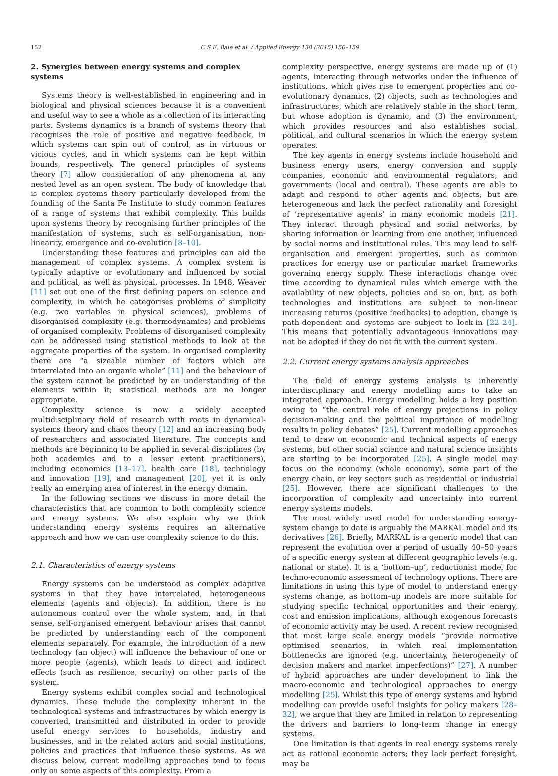152 C.S.E. Bale et al. / Applied Energy 138 (2015) 150–159
2. Synergies between energy systems and complex systems
Systems theory is well-established in engineering and in biological and physical sciences because it is a convenient and useful way to see a whole as a collection of its interacting parts. Systems dynamics is a branch of systems theory that recognises the role of positive and negative feedback, in which systems can spin out of control, as in virtuous or vicious cycles, and in which systems can be kept within bounds, respectively. The general principles of systems theory [7] allow consideration of any phenomena at any nested level as an open system. The body of knowledge that is complex systems theory particularly developed from the founding of the Santa Fe Institute to study common features of a range of systems that exhibit complexity. This builds upon systems theory by recognising further principles of the manifestation of systems, such as self-organisation, non-linearity, emergence and co-evolution [8–10].
Understanding these features and principles can aid the management of complex systems. A complex system is typically adaptive or evolutionary and influenced by social and political, as well as physical, processes. In 1948, Weaver [11] set out one of the first defining papers on science and complexity, in which he categorises problems of simplicity (e.g. two variables in physical sciences), problems of disorganised complexity (e.g. thermodynamics) and problems of organised complexity. Problems of disorganised complexity can be addressed using statistical methods to look at the aggregate properties of the system. In organised complexity there are “a sizeable number of factors which are interrelated into an organic whole” [11] and the behaviour of the system cannot be predicted by an understanding of the elements within it; statistical methods are no longer appropriate.
Complexity science is now a widely accepted multidisciplinary field of research with roots in dynamical-systems theory and chaos theory [12] and an increasing body of researchers and associated literature. The concepts and methods are beginning to be applied in several disciplines (by both academics and to a lesser extent practitioners), including economics [13–17], health care [18], technology and innovation [19], and management [20], yet it is only really an emerging area of interest in the energy domain.
In the following sections we discuss in more detail the characteristics that are common to both complexity science and energy systems. We also explain why we think understanding energy systems requires an alternative approach and how we can use complexity science to do this.
2.1. Characteristics of energy systems
Energy systems can be understood as complex adaptive systems in that they have interrelated, heterogeneous elements (agents and objects). In addition, there is no autonomous control over the whole system, and, in that sense, self-organised emergent behaviour arises that cannot be predicted by understanding each of the component elements separately. For example, the introduction of a new technology (an object) will influence the behaviour of one or more people (agents), which leads to direct and indirect effects (such as resilience, security) on other parts of the system.
Energy systems exhibit complex social and technological dynamics. These include the complexity inherent in the technological systems and infrastructures by which energy is converted, transmitted and distributed in order to provide useful energy services to households, industry and businesses, and in the related actors and social institutions, policies and practices that influence these systems. As we discuss below, current modelling approaches tend to focus only on some aspects of this complexity. From a
complexity perspective, energy systems are made up of (1) agents, interacting through networks under the influence of institutions, which gives rise to emergent properties and co-evolutionary dynamics, (2) objects, such as technologies and infrastructures, which are relatively stable in the short term, but whose adoption is dynamic, and (3) the environment, which provides resources and also establishes social, political, and cultural scenarios in which the energy system operates.
The key agents in energy systems include household and business energy users, energy conversion and supply companies, economic and environmental regulators, and governments (local and central). These agents are able to adapt and respond to other agents and objects, but are heterogeneous and lack the perfect rationality and foresight of ‘representative agents’ in many economic models [21]. They interact through physical and social networks, by sharing information or learning from one another, influenced by social norms and institutional rules. This may lead to self-organisation and emergent properties, such as common practices for energy use or particular market frameworks governing energy supply. These interactions change over time according to dynamical rules which emerge with the availability of new objects, policies and so on, but, as both technologies and institutions are subject to non-linear increasing returns (positive feedbacks) to adoption, change is path-dependent and systems are subject to lock-in [22–24]. This means that potentially advantageous innovations may not be adopted if they do not fit with the current system.
2.2. Current energy systems analysis approaches
The field of energy systems analysis is inherently interdisciplinary and energy modelling aims to take an integrated approach. Energy modelling holds a key position owing to “the central role of energy projections in policy decision-making and the political importance of modelling results in policy debates” [25]. Current modelling approaches tend to draw on economic and technical aspects of energy systems, but other social science and natural science insights are starting to be incorporated [25]. A single model may focus on the economy (whole economy), some part of the energy chain, or key sectors such as residential or industrial [25]. However, there are significant challenges to the incorporation of complexity and uncertainty into current energy systems models.
The most widely used model for understanding energy-system change to date is arguably the MARKAL model and its derivatives [26]. Briefly, MARKAL is a generic model that can represent the evolution over a period of usually 40–50 years of a specific energy system at different geographic levels (e.g. national or state). It is a ‘bottom–up’, reductionist model for techno-economic assessment of technology options. There are limitations in using this type of model to understand energy systems change, as bottom–up models are more suitable for studying specific technical opportunities and their energy, cost and emission implications, although exogenous forecasts of economic activity may be used. A recent review recognised that most large scale energy models “provide normative optimised scenarios, in which real implementation bottlenecks are ignored (e.g. uncertainty, heterogeneity of decision makers and market imperfections)” [27]. A number of hybrid approaches are under development to link the macro-economic and technological approaches to energy modelling [25]. Whilst this type of energy systems and hybrid modelling can provide useful insights for policy makers [28–32], we argue that they are limited in relation to representing the drivers and barriers to long-term change in energy systems.
One limitation is that agents in real energy systems rarely act as rational economic actors; they lack perfect foresight, may be